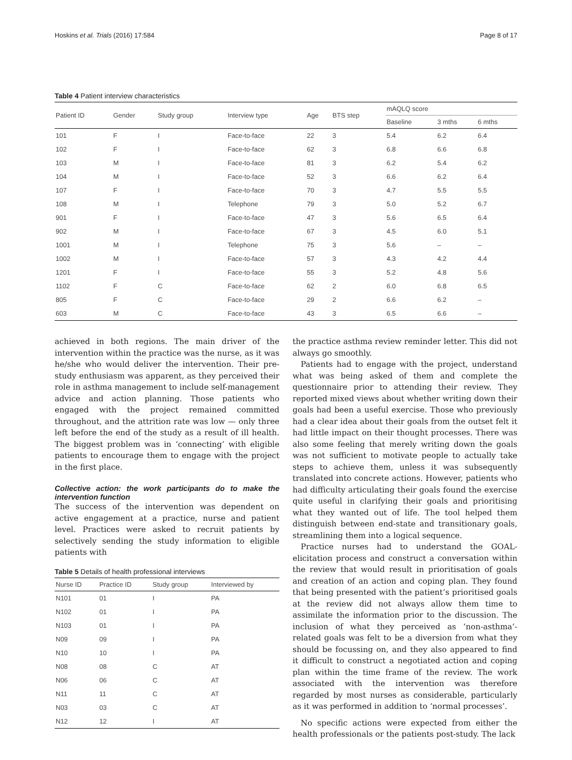Hoskins et al. Trials (2016) 17:584 Page 8 of 17
Table 4 Patient interview characteristics
| Patient ID | Gender | Study group | Interview type | Age | BTS step | mAQLQ score | | |
| --- | --- | --- | --- | --- | --- | --- | --- | --- |
| | | | | | | Baseline | 3 mths | 6 mths |
| 101 | F | I | Face-to-face | 22 | 3 | 5.4 | 6.2 | 6.4 |
| 102 | F | I | Face-to-face | 62 | 3 | 6.8 | 6.6 | 6.8 |
| 103 | M | I | Face-to-face | 81 | 3 | 6.2 | 5.4 | 6.2 |
| 104 | M | I | Face-to-face | 52 | 3 | 6.6 | 6.2 | 6.4 |
| 107 | F | I | Face-to-face | 70 | 3 | 4.7 | 5.5 | 5.5 |
| 108 | M | I | Telephone | 79 | 3 | 5.0 | 5.2 | 6.7 |
| 901 | F | I | Face-to-face | 47 | 3 | 5.6 | 6.5 | 6.4 |
| 902 | M | I | Face-to-face | 67 | 3 | 4.5 | 6.0 | 5.1 |
| 1001 | M | I | Telephone | 75 | 3 | 5.6 | – | – |
| 1002 | M | I | Face-to-face | 57 | 3 | 4.3 | 4.2 | 4.4 |
| 1201 | F | I | Face-to-face | 55 | 3 | 5.2 | 4.8 | 5.6 |
| 1102 | F | C | Face-to-face | 62 | 2 | 6.0 | 6.8 | 6.5 |
| 805 | F | C | Face-to-face | 29 | 2 | 6.6 | 6.2 | – |
| 603 | M | C | Face-to-face | 43 | 3 | 6.5 | 6.6 | – |
achieved in both regions. The main driver of the intervention within the practice was the nurse, as it was he/she who would deliver the intervention. Their pre-study enthusiasm was apparent, as they perceived their role in asthma management to include self-management advice and action planning. Those patients who engaged with the project remained committed throughout, and the attrition rate was low — only three left before the end of the study as a result of ill health. The biggest problem was in ‘connecting’ with eligible patients to encourage them to engage with the project in the first place.
Collective action: the work participants do to make the intervention function
The success of the intervention was dependent on active engagement at a practice, nurse and patient level. Practices were asked to recruit patients by selectively sending the study information to eligible patients with
Table 5 Details of health professional interviews
| Nurse ID | Practice ID | Study group | Interviewed by |
| --- | --- | --- | --- |
| N101 | 01 | I | PA |
| N102 | 01 | I | PA |
| N103 | 01 | I | PA |
| N09 | 09 | I | PA |
| N10 | 10 | I | PA |
| N08 | 08 | C | AT |
| N06 | 06 | C | AT |
| N11 | 11 | C | AT |
| N03 | 03 | C | AT |
| N12 | 12 | I | AT |
the practice asthma review reminder letter. This did not always go smoothly.
Patients had to engage with the project, understand what was being asked of them and complete the questionnaire prior to attending their review. They reported mixed views about whether writing down their goals had been a useful exercise. Those who previously had a clear idea about their goals from the outset felt it had little impact on their thought processes. There was also some feeling that merely writing down the goals was not sufficient to motivate people to actually take steps to achieve them, unless it was subsequently translated into concrete actions. However, patients who had difficulty articulating their goals found the exercise quite useful in clarifying their goals and prioritising what they wanted out of life. The tool helped them distinguish between end-state and transitionary goals, streamlining them into a logical sequence.
Practice nurses had to understand the GOAL-elicitation process and construct a conversation within the review that would result in prioritisation of goals and creation of an action and coping plan. They found that being presented with the patient’s prioritised goals at the review did not always allow them time to assimilate the information prior to the discussion. The inclusion of what they perceived as ‘non-asthma’-related goals was felt to be a diversion from what they should be focussing on, and they also appeared to find it difficult to construct a negotiated action and coping plan within the time frame of the review. The work associated with the intervention was therefore regarded by most nurses as considerable, particularly as it was performed in addition to ‘normal processes’.
No specific actions were expected from either the health professionals or the patients post-study. The lack